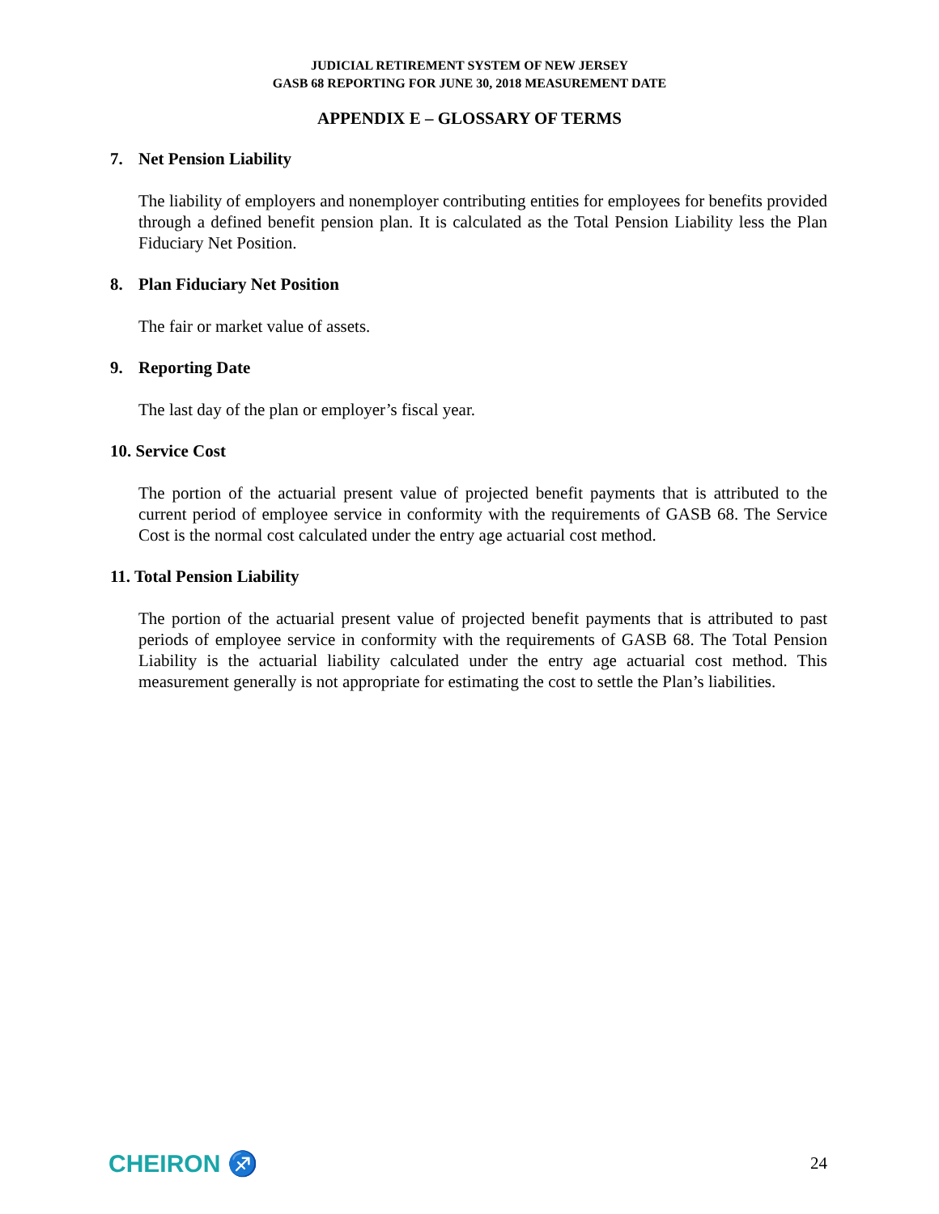JUDICIAL RETIREMENT SYSTEM OF NEW JERSEY
GASB 68 REPORTING FOR JUNE 30, 2018 MEASUREMENT DATE
APPENDIX E – GLOSSARY OF TERMS
7. Net Pension Liability
The liability of employers and nonemployer contributing entities for employees for benefits provided through a defined benefit pension plan. It is calculated as the Total Pension Liability less the Plan Fiduciary Net Position.
8. Plan Fiduciary Net Position
The fair or market value of assets.
9. Reporting Date
The last day of the plan or employer’s fiscal year.
10. Service Cost
The portion of the actuarial present value of projected benefit payments that is attributed to the current period of employee service in conformity with the requirements of GASB 68. The Service Cost is the normal cost calculated under the entry age actuarial cost method.
11. Total Pension Liability
The portion of the actuarial present value of projected benefit payments that is attributed to past periods of employee service in conformity with the requirements of GASB 68. The Total Pension Liability is the actuarial liability calculated under the entry age actuarial cost method. This measurement generally is not appropriate for estimating the cost to settle the Plan’s liabilities.
CHEIRON ♐
24